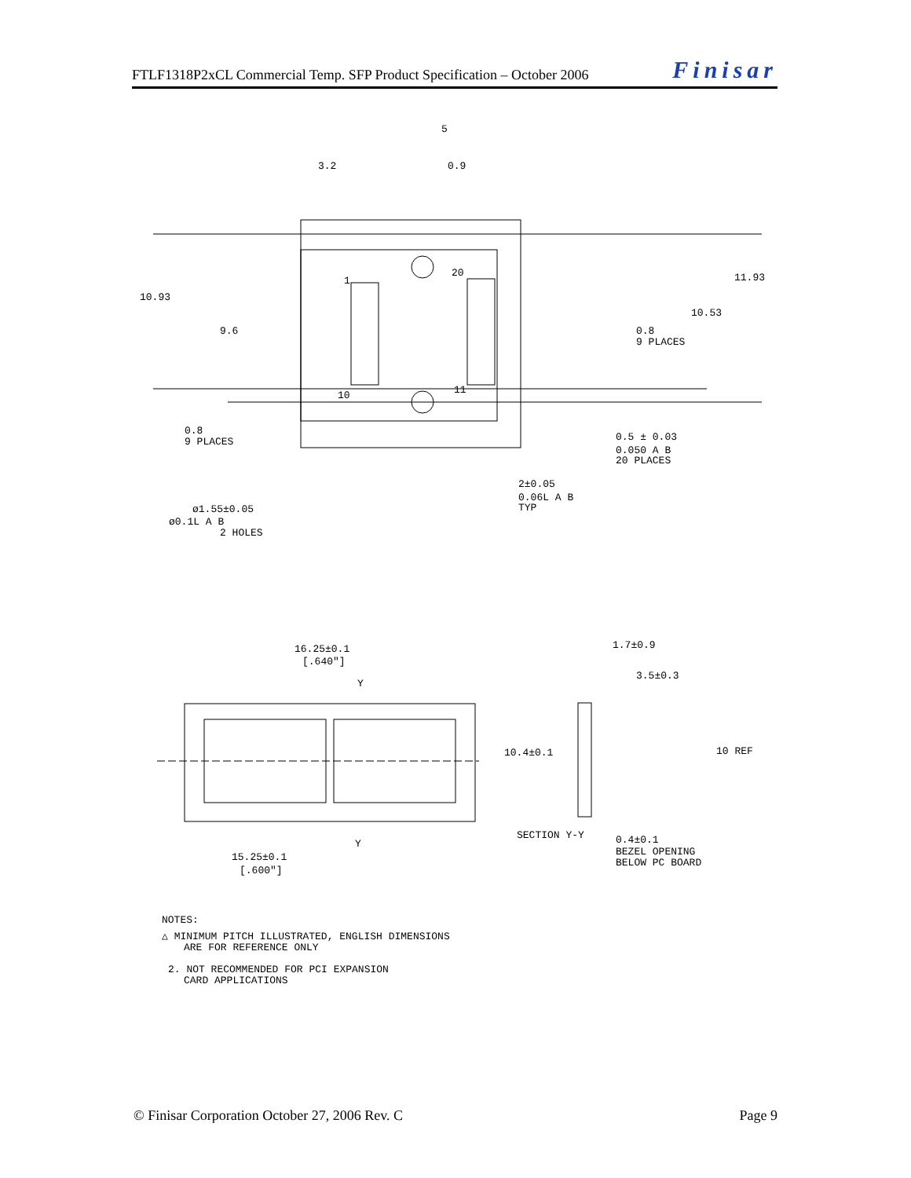FTLF1318P2xCL Commercial Temp. SFP Product Specification – October 2006 Finisar
3.2
0.9
5
10.93
9.6
11.93
10.53
0.8
9 PLACES
0.8
9 PLACES
0.5 ± 0.03
0.050 A B
20 PLACES
2±0.05
0.06L A B
TYP
ø1.55±0.05
ø0.1L A B
2 HOLES
1
20
10
11
16.25±0.1
[.640"]
Y
Y
15.25±0.1
[.600"]
1.7±0.9
3.5±0.3
10.4±0.1
10 REF
SECTION Y-Y
0.4±0.1
BEZEL OPENING
BELOW PC BOARD
NOTES:
△ MINIMUM PITCH ILLUSTRATED, ENGLISH DIMENSIONS
ARE FOR REFERENCE ONLY
2. NOT RECOMMENDED FOR PCI EXPANSION
CARD APPLICATIONS
© Finisar Corporation October 27, 2006 Rev. C Page 9